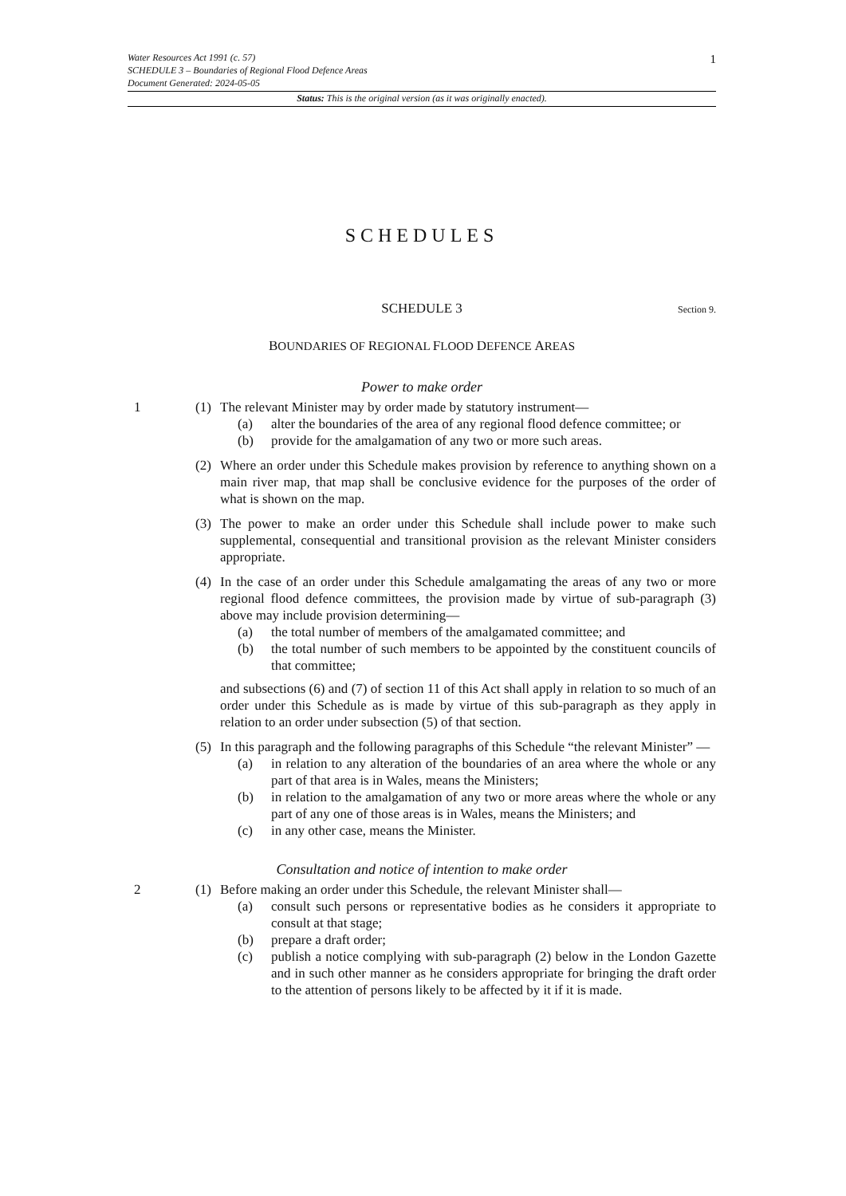1
Water Resources Act 1991 (c. 57)
SCHEDULE 3 – Boundaries of Regional Flood Defence Areas
Document Generated: 2024-05-05
Status: This is the original version (as it was originally enacted).
SCHEDULES
SCHEDULE 3 Section 9.
BOUNDARIES OF REGIONAL FLOOD DEFENCE AREAS
Power to make order
1 (1) The relevant Minister may by order made by statutory instrument—
(a) alter the boundaries of the area of any regional flood defence committee; or
(b) provide for the amalgamation of any two or more such areas.
(2) Where an order under this Schedule makes provision by reference to anything shown on a main river map, that map shall be conclusive evidence for the purposes of the order of what is shown on the map.
(3) The power to make an order under this Schedule shall include power to make such supplemental, consequential and transitional provision as the relevant Minister considers appropriate.
(4) In the case of an order under this Schedule amalgamating the areas of any two or more regional flood defence committees, the provision made by virtue of sub-paragraph (3) above may include provision determining—
(a) the total number of members of the amalgamated committee; and
(b) the total number of such members to be appointed by the constituent councils of that committee;
and subsections (6) and (7) of section 11 of this Act shall apply in relation to so much of an order under this Schedule as is made by virtue of this sub-paragraph as they apply in relation to an order under subsection (5) of that section.
(5) In this paragraph and the following paragraphs of this Schedule “the relevant Minister” —
(a) in relation to any alteration of the boundaries of an area where the whole or any part of that area is in Wales, means the Ministers;
(b) in relation to the amalgamation of any two or more areas where the whole or any part of any one of those areas is in Wales, means the Ministers; and
(c) in any other case, means the Minister.
Consultation and notice of intention to make order
2 (1) Before making an order under this Schedule, the relevant Minister shall—
(a) consult such persons or representative bodies as he considers it appropriate to consult at that stage;
(b) prepare a draft order;
(c) publish a notice complying with sub-paragraph (2) below in the London Gazette and in such other manner as he considers appropriate for bringing the draft order to the attention of persons likely to be affected by it if it is made.